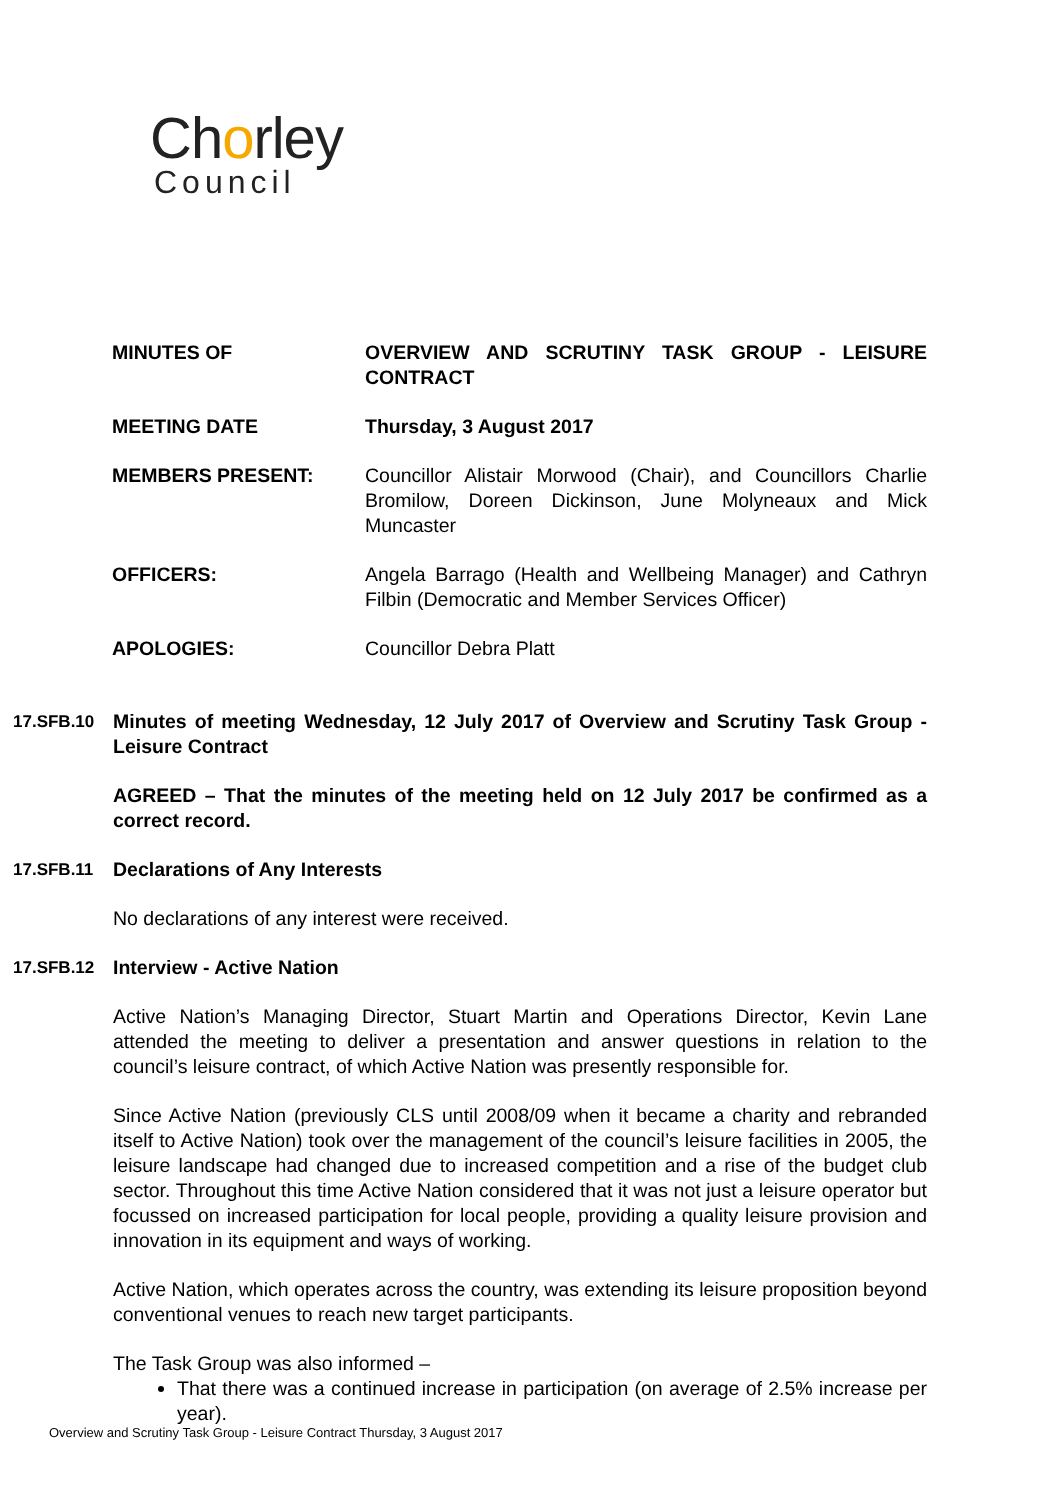Chorley
Council
MINUTES OF OVERVIEW AND SCRUTINY TASK GROUP - LEISURE CONTRACT
MEETING DATE Thursday, 3 August 2017
MEMBERS PRESENT: Councillor Alistair Morwood (Chair), and Councillors Charlie Bromilow, Doreen Dickinson, June Molyneaux and Mick Muncaster
OFFICERS: Angela Barrago (Health and Wellbeing Manager) and Cathryn Filbin (Democratic and Member Services Officer)
APOLOGIES: Councillor Debra Platt
17.SFB.10 Minutes of meeting Wednesday, 12 July 2017 of Overview and Scrutiny Task Group - Leisure Contract
AGREED – That the minutes of the meeting held on 12 July 2017 be confirmed as a correct record.
17.SFB.11 Declarations of Any Interests
No declarations of any interest were received.
17.SFB.12 Interview - Active Nation
Active Nation’s Managing Director, Stuart Martin and Operations Director, Kevin Lane attended the meeting to deliver a presentation and answer questions in relation to the council’s leisure contract, of which Active Nation was presently responsible for.
Since Active Nation (previously CLS until 2008/09 when it became a charity and rebranded itself to Active Nation) took over the management of the council’s leisure facilities in 2005, the leisure landscape had changed due to increased competition and a rise of the budget club sector. Throughout this time Active Nation considered that it was not just a leisure operator but focussed on increased participation for local people, providing a quality leisure provision and innovation in its equipment and ways of working.
Active Nation, which operates across the country, was extending its leisure proposition beyond conventional venues to reach new target participants.
The Task Group was also informed –
That there was a continued increase in participation (on average of 2.5% increase per year).
Overview and Scrutiny Task Group - Leisure Contract Thursday, 3 August 2017